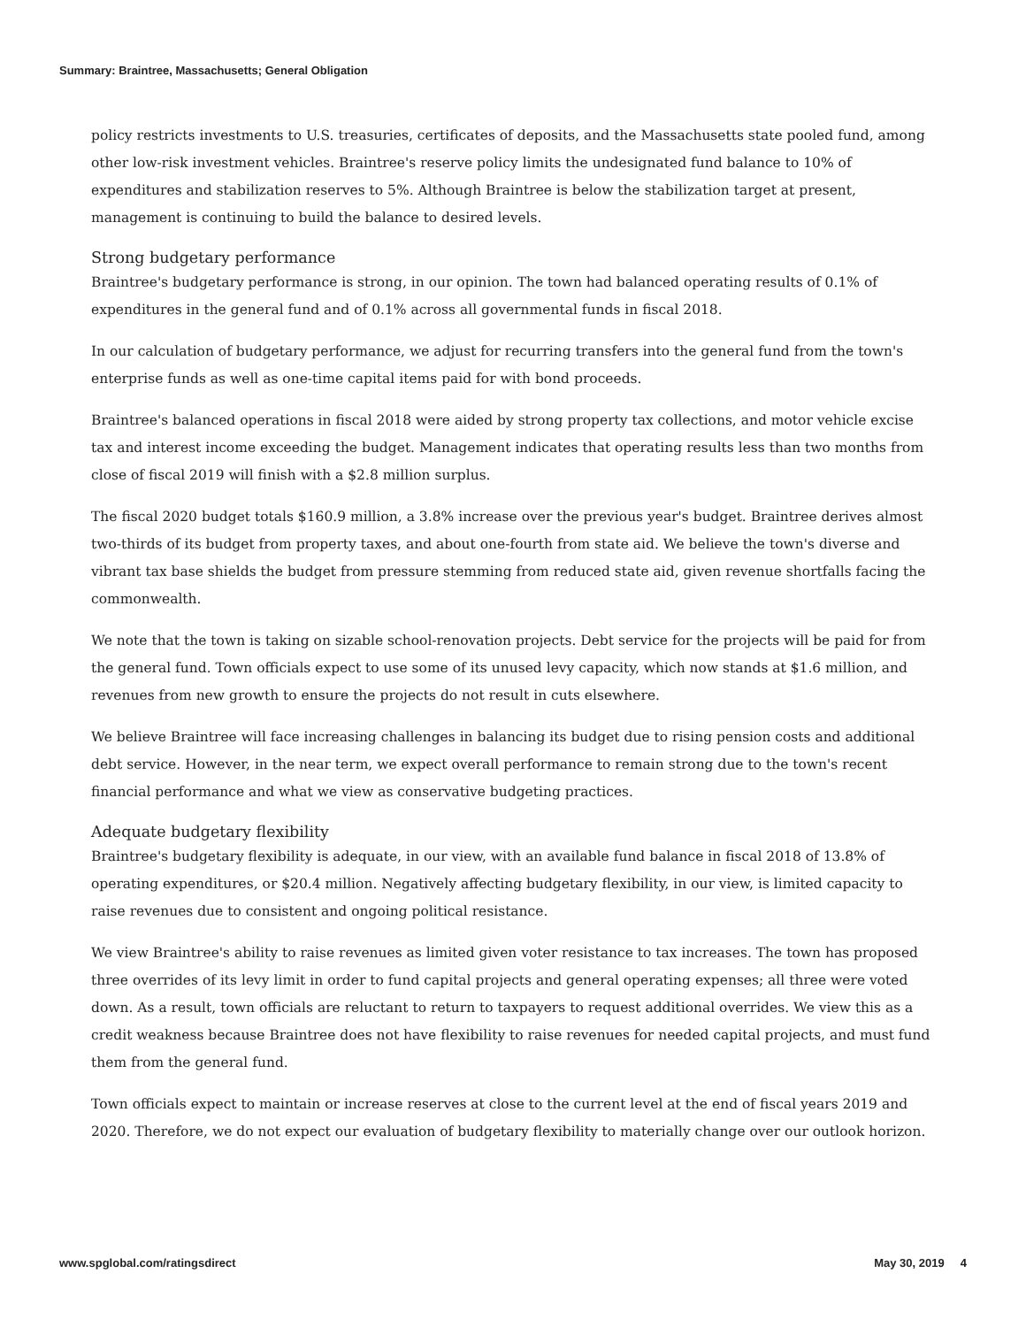Summary: Braintree, Massachusetts; General Obligation
policy restricts investments to U.S. treasuries, certificates of deposits, and the Massachusetts state pooled fund, among other low-risk investment vehicles. Braintree's reserve policy limits the undesignated fund balance to 10% of expenditures and stabilization reserves to 5%. Although Braintree is below the stabilization target at present, management is continuing to build the balance to desired levels.
Strong budgetary performance
Braintree's budgetary performance is strong, in our opinion. The town had balanced operating results of 0.1% of expenditures in the general fund and of 0.1% across all governmental funds in fiscal 2018.
In our calculation of budgetary performance, we adjust for recurring transfers into the general fund from the town's enterprise funds as well as one-time capital items paid for with bond proceeds.
Braintree's balanced operations in fiscal 2018 were aided by strong property tax collections, and motor vehicle excise tax and interest income exceeding the budget. Management indicates that operating results less than two months from close of fiscal 2019 will finish with a $2.8 million surplus.
The fiscal 2020 budget totals $160.9 million, a 3.8% increase over the previous year's budget. Braintree derives almost two-thirds of its budget from property taxes, and about one-fourth from state aid. We believe the town's diverse and vibrant tax base shields the budget from pressure stemming from reduced state aid, given revenue shortfalls facing the commonwealth.
We note that the town is taking on sizable school-renovation projects. Debt service for the projects will be paid for from the general fund. Town officials expect to use some of its unused levy capacity, which now stands at $1.6 million, and revenues from new growth to ensure the projects do not result in cuts elsewhere.
We believe Braintree will face increasing challenges in balancing its budget due to rising pension costs and additional debt service. However, in the near term, we expect overall performance to remain strong due to the town's recent financial performance and what we view as conservative budgeting practices.
Adequate budgetary flexibility
Braintree's budgetary flexibility is adequate, in our view, with an available fund balance in fiscal 2018 of 13.8% of operating expenditures, or $20.4 million. Negatively affecting budgetary flexibility, in our view, is limited capacity to raise revenues due to consistent and ongoing political resistance.
We view Braintree's ability to raise revenues as limited given voter resistance to tax increases. The town has proposed three overrides of its levy limit in order to fund capital projects and general operating expenses; all three were voted down. As a result, town officials are reluctant to return to taxpayers to request additional overrides. We view this as a credit weakness because Braintree does not have flexibility to raise revenues for needed capital projects, and must fund them from the general fund.
Town officials expect to maintain or increase reserves at close to the current level at the end of fiscal years 2019 and 2020. Therefore, we do not expect our evaluation of budgetary flexibility to materially change over our outlook horizon.
www.spglobal.com/ratingsdirect May 30, 2019 4